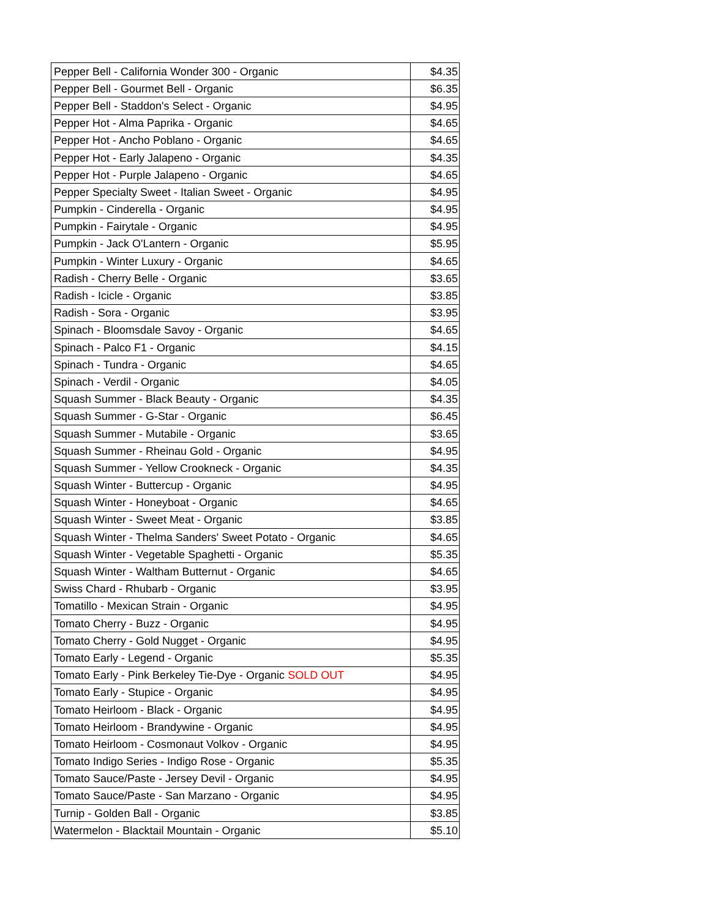| Pepper Bell - California Wonder 300 - Organic | $4.35 |
| Pepper Bell - Gourmet Bell - Organic | $6.35 |
| Pepper Bell - Staddon's Select - Organic | $4.95 |
| Pepper Hot - Alma Paprika - Organic | $4.65 |
| Pepper Hot - Ancho Poblano - Organic | $4.65 |
| Pepper Hot - Early Jalapeno - Organic | $4.35 |
| Pepper Hot - Purple Jalapeno - Organic | $4.65 |
| Pepper Specialty Sweet - Italian Sweet - Organic | $4.95 |
| Pumpkin - Cinderella - Organic | $4.95 |
| Pumpkin - Fairytale - Organic | $4.95 |
| Pumpkin - Jack O'Lantern - Organic | $5.95 |
| Pumpkin - Winter Luxury - Organic | $4.65 |
| Radish - Cherry Belle - Organic | $3.65 |
| Radish - Icicle - Organic | $3.85 |
| Radish - Sora - Organic | $3.95 |
| Spinach - Bloomsdale Savoy - Organic | $4.65 |
| Spinach - Palco F1 - Organic | $4.15 |
| Spinach - Tundra - Organic | $4.65 |
| Spinach - Verdil - Organic | $4.05 |
| Squash Summer - Black Beauty - Organic | $4.35 |
| Squash Summer - G-Star - Organic | $6.45 |
| Squash Summer - Mutabile - Organic | $3.65 |
| Squash Summer - Rheinau Gold - Organic | $4.95 |
| Squash Summer - Yellow Crookneck - Organic | $4.35 |
| Squash Winter - Buttercup - Organic | $4.95 |
| Squash Winter - Honeyboat - Organic | $4.65 |
| Squash Winter - Sweet Meat - Organic | $3.85 |
| Squash Winter - Thelma Sanders' Sweet Potato - Organic | $4.65 |
| Squash Winter - Vegetable Spaghetti - Organic | $5.35 |
| Squash Winter - Waltham Butternut - Organic | $4.65 |
| Swiss Chard - Rhubarb - Organic | $3.95 |
| Tomatillo - Mexican Strain - Organic | $4.95 |
| Tomato Cherry - Buzz - Organic | $4.95 |
| Tomato Cherry - Gold Nugget - Organic | $4.95 |
| Tomato Early - Legend - Organic | $5.35 |
| Tomato Early - Pink Berkeley Tie-Dye - Organic SOLD OUT | $4.95 |
| Tomato Early - Stupice - Organic | $4.95 |
| Tomato Heirloom - Black - Organic | $4.95 |
| Tomato Heirloom - Brandywine - Organic | $4.95 |
| Tomato Heirloom - Cosmonaut Volkov - Organic | $4.95 |
| Tomato Indigo Series - Indigo Rose - Organic | $5.35 |
| Tomato Sauce/Paste - Jersey Devil - Organic | $4.95 |
| Tomato Sauce/Paste - San Marzano - Organic | $4.95 |
| Turnip - Golden Ball - Organic | $3.85 |
| Watermelon - Blacktail Mountain - Organic | $5.10 |